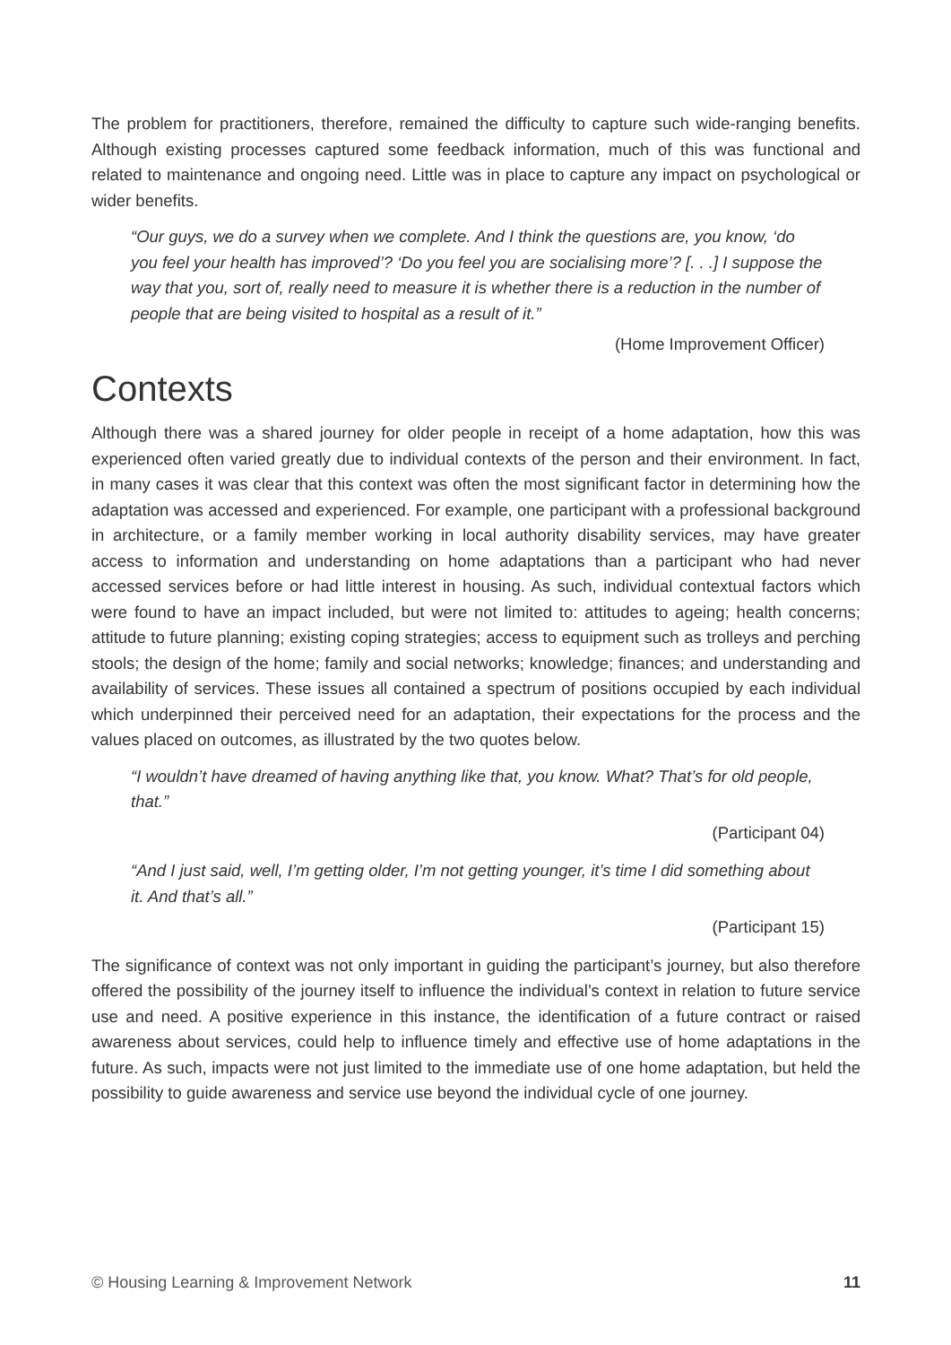The problem for practitioners, therefore, remained the difficulty to capture such wide-ranging benefits. Although existing processes captured some feedback information, much of this was functional and related to maintenance and ongoing need. Little was in place to capture any impact on psychological or wider benefits.
“Our guys, we do a survey when we complete. And I think the questions are, you know, ‘do you feel your health has improved’? ‘Do you feel you are socialising more’? [. . .] I suppose the way that you, sort of, really need to measure it is whether there is a reduction in the number of people that are being visited to hospital as a result of it.”
(Home Improvement Officer)
Contexts
Although there was a shared journey for older people in receipt of a home adaptation, how this was experienced often varied greatly due to individual contexts of the person and their environment. In fact, in many cases it was clear that this context was often the most significant factor in determining how the adaptation was accessed and experienced. For example, one participant with a professional background in architecture, or a family member working in local authority disability services, may have greater access to information and understanding on home adaptations than a participant who had never accessed services before or had little interest in housing. As such, individual contextual factors which were found to have an impact included, but were not limited to: attitudes to ageing; health concerns; attitude to future planning; existing coping strategies; access to equipment such as trolleys and perching stools; the design of the home; family and social networks; knowledge; finances; and understanding and availability of services. These issues all contained a spectrum of positions occupied by each individual which underpinned their perceived need for an adaptation, their expectations for the process and the values placed on outcomes, as illustrated by the two quotes below.
“I wouldn’t have dreamed of having anything like that, you know. What? That’s for old people, that.”
(Participant 04)
“And I just said, well, I’m getting older, I’m not getting younger, it’s time I did something about it. And that’s all.”
(Participant 15)
The significance of context was not only important in guiding the participant’s journey, but also therefore offered the possibility of the journey itself to influence the individual’s context in relation to future service use and need. A positive experience in this instance, the identification of a future contract or raised awareness about services, could help to influence timely and effective use of home adaptations in the future. As such, impacts were not just limited to the immediate use of one home adaptation, but held the possibility to guide awareness and service use beyond the individual cycle of one journey.
© Housing Learning & Improvement Network 11